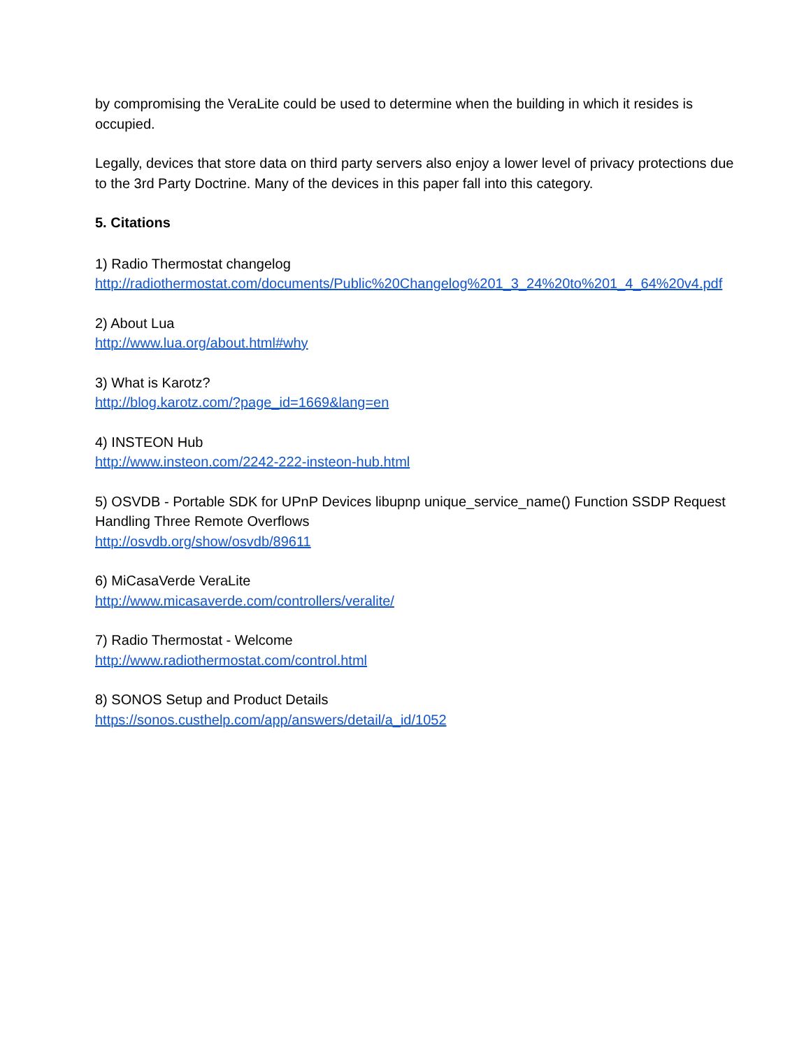by compromising the VeraLite could be used to determine when the building in which it resides is occupied.
Legally, devices that store data on third party servers also enjoy a lower level of privacy protections due to the 3rd Party Doctrine. Many of the devices in this paper fall into this category.
5. Citations
1) Radio Thermostat changelog
http://radiothermostat.com/documents/Public%20Changelog%201_3_24%20to%201_4_64%20v4.pdf
2) About Lua
http://www.lua.org/about.html#why
3) What is Karotz?
http://blog.karotz.com/?page_id=1669&lang=en
4) INSTEON Hub
http://www.insteon.com/2242-222-insteon-hub.html
5) OSVDB - Portable SDK for UPnP Devices libupnp unique_service_name() Function SSDP Request Handling Three Remote Overflows
http://osvdb.org/show/osvdb/89611
6) MiCasaVerde VeraLite
http://www.micasaverde.com/controllers/veralite/
7) Radio Thermostat - Welcome
http://www.radiothermostat.com/control.html
8) SONOS Setup and Product Details
https://sonos.custhelp.com/app/answers/detail/a_id/1052